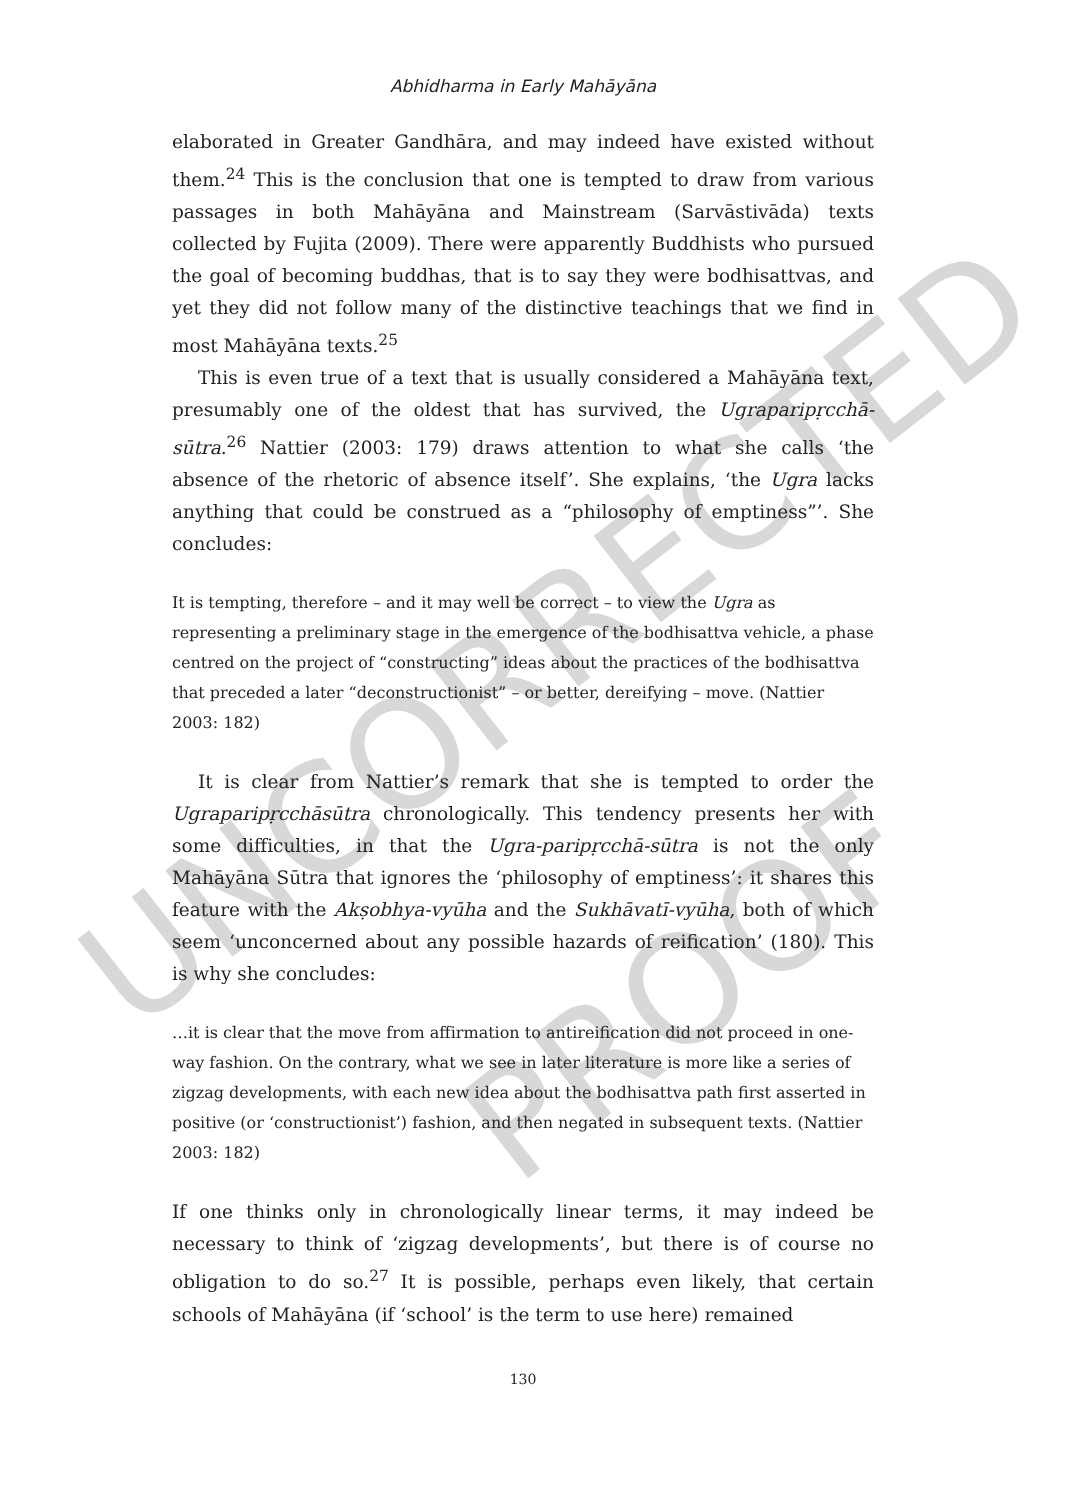UNCORRECTED
PROOF
Abhidharma in Early Mahāyāna
elaborated in Greater Gandhāra, and may indeed have existed without them.<sup>24</sup> This is the conclusion that one is tempted to draw from various passages in both Mahāyāna and Mainstream (Sarvāstivāda) texts collected by Fujita (2009). There were apparently Buddhists who pursued the goal of becoming buddhas, that is to say they were bodhisattvas, and yet they did not follow many of the distinctive teachings that we find in most Mahāyāna texts.<sup>25</sup>
This is even true of a text that is usually considered a Mahāyāna text, presumably one of the oldest that has survived, the Ugra­paripṛcchā-sūtra.<sup>26</sup> Nattier (2003: 179) draws attention to what she calls ‘the absence of the rhetoric of absence itself’. She explains, ‘the Ugra lacks anything that could be construed as a “philosophy of emptiness”’. She concludes:
It is tempting, therefore – and it may well be correct – to view the Ugra as representing a preliminary stage in the emergence of the bodhisattva vehicle, a phase centred on the project of “constructing” ideas about the practices of the bodhisattva that preceded a later “deconstructionist” – or better, dereifying – move. (Nattier 2003: 182)
It is clear from Nattier’s remark that she is tempted to order the Ugraparipṛcchāsūtra chronologically. This tendency presents her with some difficulties, in that the Ugra-paripṛcchā-sūtra is not the only Mahāyāna Sūtra that ignores the ‘philosophy of emptiness’: it shares this feature with the Akṣobhya-vyūha and the Sukhāvatī-vyūha, both of which seem ‘unconcerned about any possible hazards of reification’ (180). This is why she concludes:
…it is clear that the move from affirmation to antireification did not proceed in one-way fashion. On the contrary, what we see in later literature is more like a series of zigzag developments, with each new idea about the bodhisattva path first asserted in positive (or ‘constructionist’) fashion, and then negated in subsequent texts. (Nattier 2003: 182)
If one thinks only in chronologically linear terms, it may indeed be necessary to think of ‘zigzag developments’, but there is of course no obligation to do so.<sup>27</sup> It is possible, perhaps even likely, that certain schools of Mahāyāna (if ‘school’ is the term to use here) remained
130